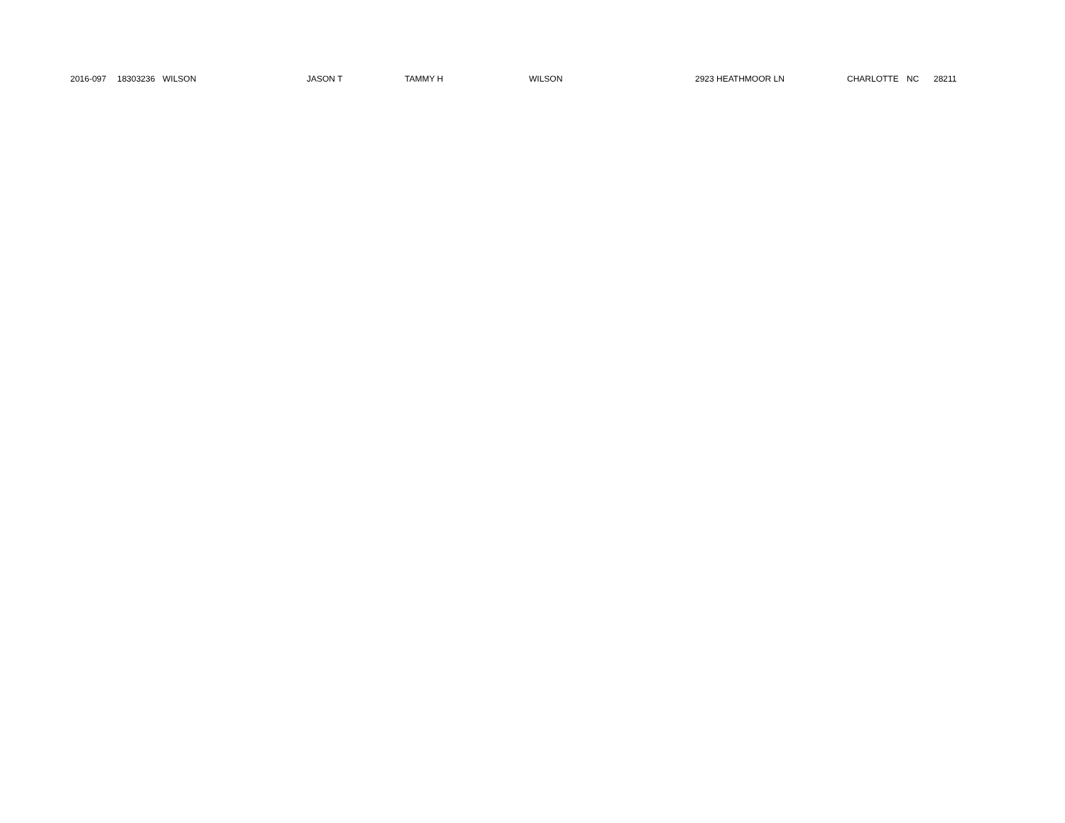| 2016-097 | 18303236 | WILSON | JASON T | TAMMY H | WILSON | 2923 HEATHMOOR LN | CHARLOTTE | NC | 28211 |